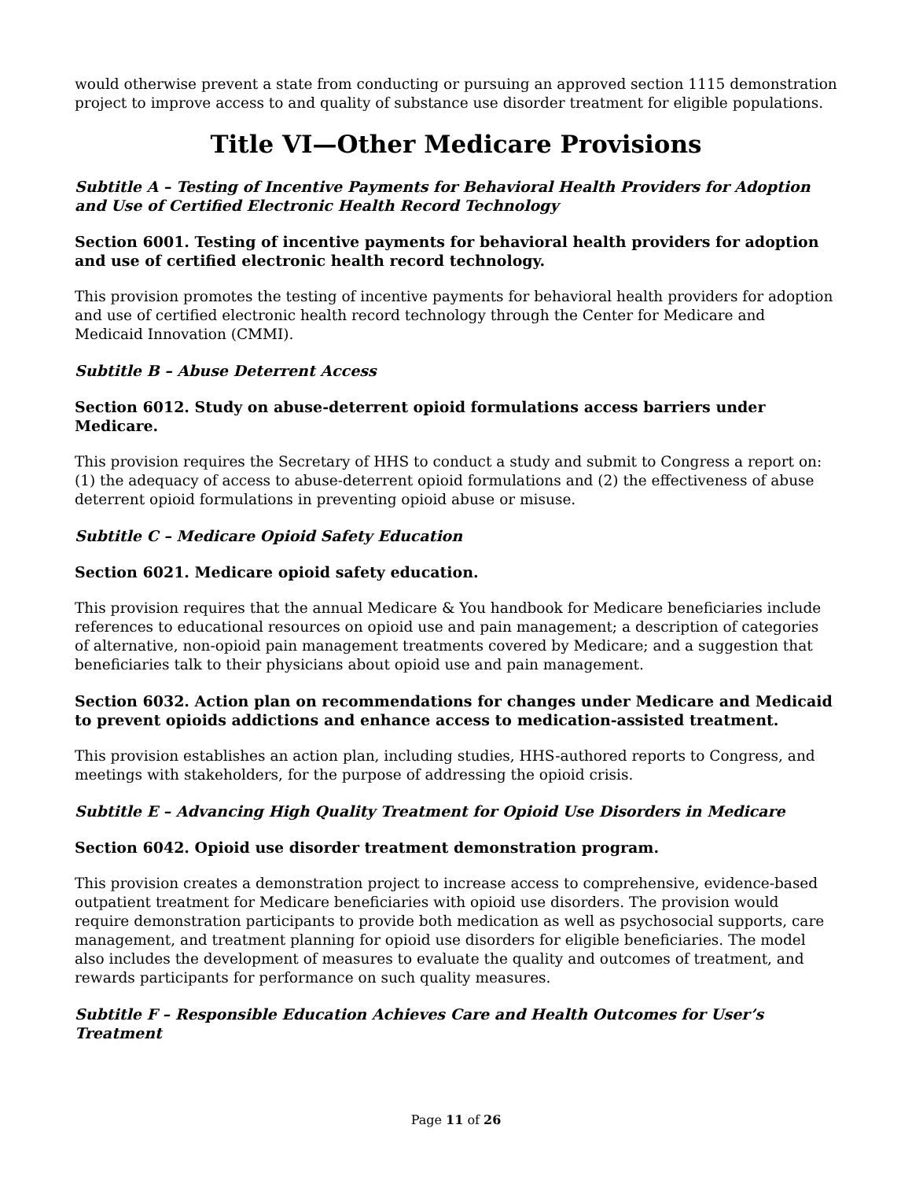would otherwise prevent a state from conducting or pursuing an approved section 1115 demonstration project to improve access to and quality of substance use disorder treatment for eligible populations.
Title VI—Other Medicare Provisions
Subtitle A – Testing of Incentive Payments for Behavioral Health Providers for Adoption and Use of Certified Electronic Health Record Technology
Section 6001. Testing of incentive payments for behavioral health providers for adoption and use of certified electronic health record technology.
This provision promotes the testing of incentive payments for behavioral health providers for adoption and use of certified electronic health record technology through the Center for Medicare and Medicaid Innovation (CMMI).
Subtitle B – Abuse Deterrent Access
Section 6012. Study on abuse-deterrent opioid formulations access barriers under Medicare.
This provision requires the Secretary of HHS to conduct a study and submit to Congress a report on: (1) the adequacy of access to abuse-deterrent opioid formulations and (2) the effectiveness of abuse deterrent opioid formulations in preventing opioid abuse or misuse.
Subtitle C – Medicare Opioid Safety Education
Section 6021. Medicare opioid safety education.
This provision requires that the annual Medicare & You handbook for Medicare beneficiaries include references to educational resources on opioid use and pain management; a description of categories of alternative, non-opioid pain management treatments covered by Medicare; and a suggestion that beneficiaries talk to their physicians about opioid use and pain management.
Section 6032. Action plan on recommendations for changes under Medicare and Medicaid to prevent opioids addictions and enhance access to medication-assisted treatment.
This provision establishes an action plan, including studies, HHS-authored reports to Congress, and meetings with stakeholders, for the purpose of addressing the opioid crisis.
Subtitle E – Advancing High Quality Treatment for Opioid Use Disorders in Medicare
Section 6042. Opioid use disorder treatment demonstration program.
This provision creates a demonstration project to increase access to comprehensive, evidence-based outpatient treatment for Medicare beneficiaries with opioid use disorders. The provision would require demonstration participants to provide both medication as well as psychosocial supports, care management, and treatment planning for opioid use disorders for eligible beneficiaries. The model also includes the development of measures to evaluate the quality and outcomes of treatment, and rewards participants for performance on such quality measures.
Subtitle F – Responsible Education Achieves Care and Health Outcomes for User’s Treatment
Page 11 of 26